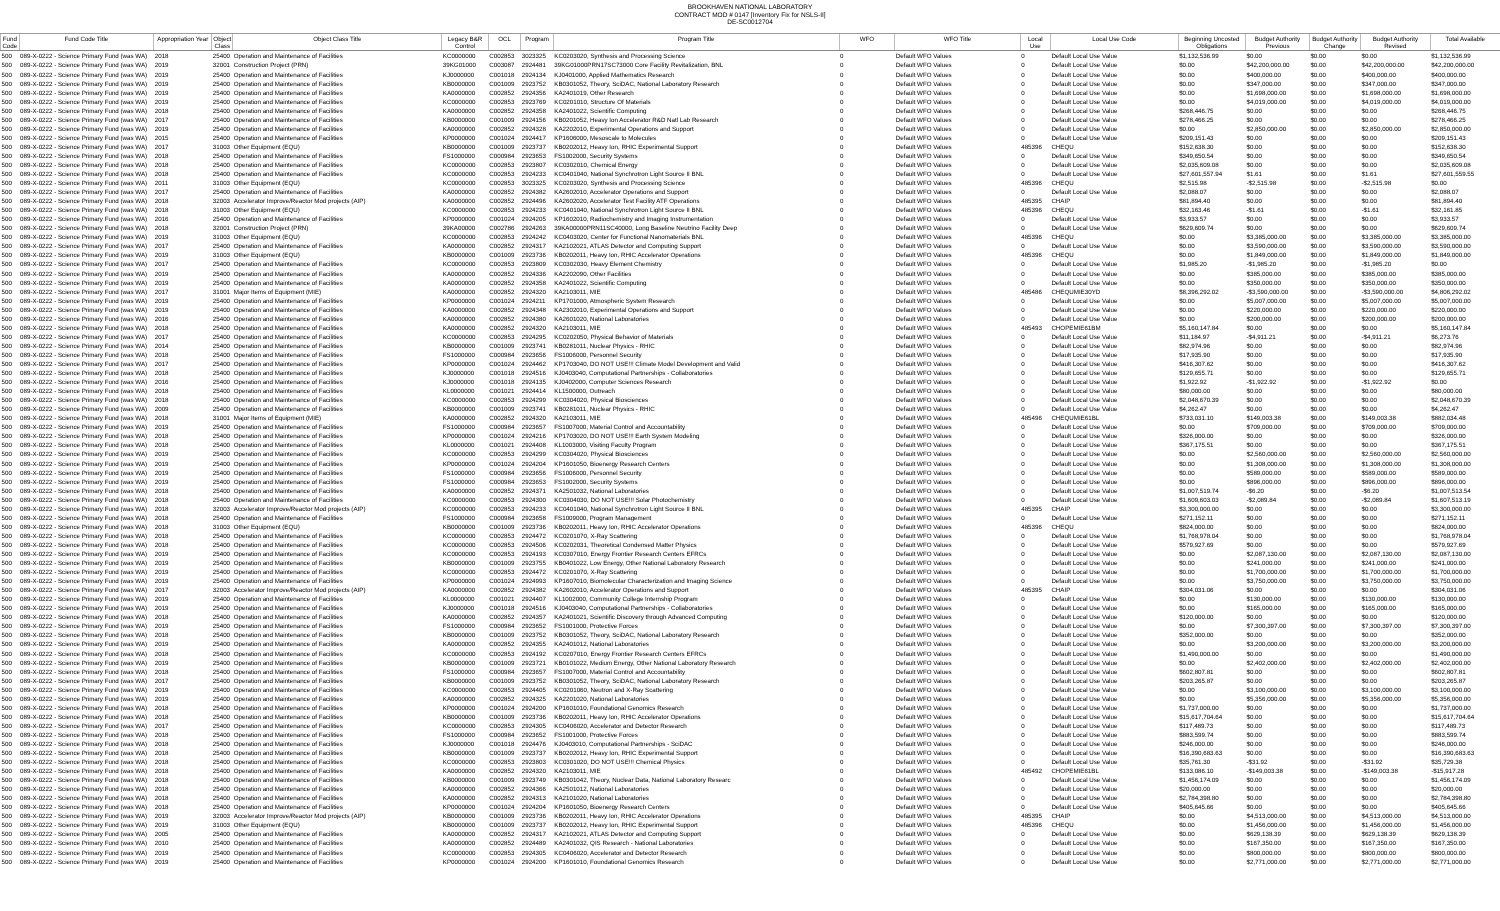BROOKHAVEN NATIONAL LABORATORY
CONTRACT MOD # 0147 [Inventory Fix for NSLS-II]
DE-SC0012704
| Fund Code | Fund Code Title | Appropriation Year | Object Class | Object Class Title | Legacy B&R Control | OCL | Program | Program Title | WFO | WFO Title | Local Use | Local Use Code | Beginning Uncosted Obligations | Budget Authority Previous | Budget Authority Change | Budget Authority Revised | Total Available |
| --- | --- | --- | --- | --- | --- | --- | --- | --- | --- | --- | --- | --- | --- | --- | --- | --- | --- |
| 500 | 089-X-0222 - Science Primary Fund (was WA) | 2018 | 25400 | Operation and Maintenance of Facilities | KC0000000 | C002853 | 3023325 | KC0203020, Synthesis and Processing Science | 0 | Default WFO Values | 0 | Default Local Use Value | $1,132,536.99 | $0.00 | $0.00 | $0.00 | $1,132,536.99 |
| 500 | 089-X-0222 - Science Primary Fund (was WA) | 2019 | 32001 | Construction Project (PRN) | 39KG01000 | C003087 | 2924481 | 39KG01000PRN17SC73000 Core Facility Revitalization, BNL | 0 | Default WFO Values | 0 | Default Local Use Value | $0.00 | $42,200,000.00 | $0.00 | $42,200,000.00 | $42,200,000.00 |
| 500 | 089-X-0222 - Science Primary Fund (was WA) | 2019 | 25400 | Operation and Maintenance of Facilities | KJ0000000 | C001018 | 2924134 | KJ0401000, Applied Mathematics Research | 0 | Default WFO Values | 0 | Default Local Use Value | $0.00 | $400,000.00 | $0.00 | $400,000.00 | $400,000.00 |
| 500 | 089-X-0222 - Science Primary Fund (was WA) | 2019 | 25400 | Operation and Maintenance of Facilities | KB0000000 | C001009 | 2923752 | KB0301052, Theory, SciDAC, National Laboratory Research | 0 | Default WFO Values | 0 | Default Local Use Value | $0.00 | $347,000.00 | $0.00 | $347,000.00 | $347,000.00 |
| 500 | 089-X-0222 - Science Primary Fund (was WA) | 2019 | 25400 | Operation and Maintenance of Facilities | KA0000000 | C002852 | 2924356 | KA2401019, Other Research | 0 | Default WFO Values | 0 | Default Local Use Value | $0.00 | $1,698,000.00 | $0.00 | $1,698,000.00 | $1,698,000.00 |
| 500 | 089-X-0222 - Science Primary Fund (was WA) | 2019 | 25400 | Operation and Maintenance of Facilities | KC0000000 | C002853 | 2923769 | KC0201010, Structure Of Materials | 0 | Default WFO Values | 0 | Default Local Use Value | $0.00 | $4,019,000.00 | $0.00 | $4,019,000.00 | $4,019,000.00 |
| 500 | 089-X-0222 - Science Primary Fund (was WA) | 2018 | 25400 | Operation and Maintenance of Facilities | KA0000000 | C002852 | 2924358 | KA2401022, Scientific Computing | 0 | Default WFO Values | 0 | Default Local Use Value | $268,446.75 | $0.00 | $0.00 | $0.00 | $268,446.75 |
| 500 | 089-X-0222 - Science Primary Fund (was WA) | 2017 | 25400 | Operation and Maintenance of Facilities | KB0000000 | C001009 | 2924156 | KB0201052, Heavy Ion Accelerator R&D Natl Lab Research | 0 | Default WFO Values | 0 | Default Local Use Value | $278,466.25 | $0.00 | $0.00 | $0.00 | $278,466.25 |
| 500 | 089-X-0222 - Science Primary Fund (was WA) | 2019 | 25400 | Operation and Maintenance of Facilities | KA0000000 | C002852 | 2924328 | KA2202010, Experimental Operations and Support | 0 | Default WFO Values | 0 | Default Local Use Value | $0.00 | $2,850,000.00 | $0.00 | $2,850,000.00 | $2,850,000.00 |
| 500 | 089-X-0222 - Science Primary Fund (was WA) | 2015 | 25400 | Operation and Maintenance of Facilities | KP0000000 | C001024 | 2924417 | KP1606000, Mesoscale to Molecules | 0 | Default WFO Values | 0 | Default Local Use Value | $209,151.43 | $0.00 | $0.00 | $0.00 | $209,151.43 |
| 500 | 089-X-0222 - Science Primary Fund (was WA) | 2017 | 31003 | Other Equipment (EQU) | KB0000000 | C001009 | 2923737 | KB0202012, Heavy Ion, RHIC Experimental Support | 0 | Default WFO Values | 485396 | CHEQU | $152,638.30 | $0.00 | $0.00 | $0.00 | $152,638.30 |
| 500 | 089-X-0222 - Science Primary Fund (was WA) | 2018 | 25400 | Operation and Maintenance of Facilities | FS1000000 | C000984 | 2923653 | FS1002000, Security Systems | 0 | Default WFO Values | 0 | Default Local Use Value | $349,650.54 | $0.00 | $0.00 | $0.00 | $349,650.54 |
| 500 | 089-X-0222 - Science Primary Fund (was WA) | 2018 | 25400 | Operation and Maintenance of Facilities | KC0000000 | C002853 | 2923807 | KC0302010, Chemical Energy | 0 | Default WFO Values | 0 | Default Local Use Value | $2,035,609.08 | $0.00 | $0.00 | $0.00 | $2,035,609.08 |
| 500 | 089-X-0222 - Science Primary Fund (was WA) | 2018 | 25400 | Operation and Maintenance of Facilities | KC0000000 | C002853 | 2924233 | KC0401040, National Synchrotron Light Source II BNL | 0 | Default WFO Values | 0 | Default Local Use Value | $27,601,557.94 | $1.61 | $0.00 | $1.61 | $27,601,559.55 |
| 500 | 089-X-0222 - Science Primary Fund (was WA) | 2011 | 31003 | Other Equipment (EQU) | KC0000000 | C002853 | 3023325 | KC0203020, Synthesis and Processing Science | 0 | Default WFO Values | 485396 | CHEQU | $2,515.98 | -$2,515.98 | $0.00 | -$2,515.98 | $0.00 |
| 500 | 089-X-0222 - Science Primary Fund (was WA) | 2017 | 25400 | Operation and Maintenance of Facilities | KA0000000 | C002852 | 2924382 | KA2602010, Accelerator Operations and Support | 0 | Default WFO Values | 0 | Default Local Use Value | $2,088.07 | $0.00 | $0.00 | $0.00 | $2,088.07 |
| 500 | 089-X-0222 - Science Primary Fund (was WA) | 2018 | 32003 | Accelerator Improve/Reactor Mod projects (AIP) | KA0000000 | C002852 | 2924496 | KA2602020, Accelerator Test Facility ATF Operations | 0 | Default WFO Values | 485395 | CHAIP | $81,894.40 | $0.00 | $0.00 | $0.00 | $81,894.40 |
| 500 | 089-X-0222 - Science Primary Fund (was WA) | 2018 | 31003 | Other Equipment (EQU) | KC0000000 | C002853 | 2924233 | KC0401040, National Synchrotron Light Source II BNL | 0 | Default WFO Values | 485396 | CHEQU | $32,163.46 | -$1.61 | $0.00 | -$1.61 | $32,161.85 |
| 500 | 089-X-0222 - Science Primary Fund (was WA) | 2016 | 25400 | Operation and Maintenance of Facilities | KP0000000 | C001024 | 2924205 | KP1602010, Radiochemistry and Imaging Instrumentation | 0 | Default WFO Values | 0 | Default Local Use Value | $3,933.57 | $0.00 | $0.00 | $0.00 | $3,933.57 |
| 500 | 089-X-0222 - Science Primary Fund (was WA) | 2018 | 32001 | Construction Project (PRN) | 39KA00000 | C002786 | 2924263 | 39KA00000PRN11SC40000, Long Baseline Neutrino Facility Deep | 0 | Default WFO Values | 0 | Default Local Use Value | $629,609.74 | $0.00 | $0.00 | $0.00 | $629,609.74 |
| 500 | 089-X-0222 - Science Primary Fund (was WA) | 2019 | 31003 | Other Equipment (EQU) | KC0000000 | C002853 | 2924242 | KC0403020, Center for Functional Nanomaterials BNL | 0 | Default WFO Values | 485396 | CHEQU | $0.00 | $3,385,000.00 | $0.00 | $3,385,000.00 | $3,385,000.00 |
| 500 | 089-X-0222 - Science Primary Fund (was WA) | 2017 | 25400 | Operation and Maintenance of Facilities | KA0000000 | C002852 | 2924317 | KA2102021, ATLAS Detector and Computing Support | 0 | Default WFO Values | 0 | Default Local Use Value | $0.00 | $3,590,000.00 | $0.00 | $3,590,000.00 | $3,590,000.00 |
| 500 | 089-X-0222 - Science Primary Fund (was WA) | 2019 | 31003 | Other Equipment (EQU) | KB0000000 | C001009 | 2923736 | KB0202011, Heavy Ion, RHIC Accelerator Operations | 0 | Default WFO Values | 485396 | CHEQU | $0.00 | $1,849,000.00 | $0.00 | $1,849,000.00 | $1,849,000.00 |
| 500 | 089-X-0222 - Science Primary Fund (was WA) | 2017 | 25400 | Operation and Maintenance of Facilities | KC0000000 | C002853 | 2923809 | KC0302030, Heavy Element Chemistry | 0 | Default WFO Values | 0 | Default Local Use Value | $1,985.20 | -$1,985.20 | $0.00 | -$1,985.20 | $0.00 |
| 500 | 089-X-0222 - Science Primary Fund (was WA) | 2019 | 25400 | Operation and Maintenance of Facilities | KA0000000 | C002852 | 2924336 | KA2202090, Other Facilities | 0 | Default WFO Values | 0 | Default Local Use Value | $0.00 | $385,000.00 | $0.00 | $385,000.00 | $385,000.00 |
| 500 | 089-X-0222 - Science Primary Fund (was WA) | 2019 | 25400 | Operation and Maintenance of Facilities | KA0000000 | C002852 | 2924358 | KA2401022, Scientific Computing | 0 | Default WFO Values | 0 | Default Local Use Value | $0.00 | $350,000.00 | $0.00 | $350,000.00 | $350,000.00 |
| 500 | 089-X-0222 - Science Primary Fund (was WA) | 2017 | 31001 | Major Items of Equipment (MIE) | KA0000000 | C002852 | 2924320 | KA2103011, MIE | 0 | Default WFO Values | 485486 | CHEQUMIE30YD | $8,396,292.02 | -$3,590,000.00 | $0.00 | -$3,590,000.00 | $4,806,292.02 |
| 500 | 089-X-0222 - Science Primary Fund (was WA) | 2019 | 25400 | Operation and Maintenance of Facilities | KP0000000 | C001024 | 2924211 | KP1701000, Atmospheric System Research | 0 | Default WFO Values | 0 | Default Local Use Value | $0.00 | $5,007,000.00 | $0.00 | $5,007,000.00 | $5,007,000.00 |
| 500 | 089-X-0222 - Science Primary Fund (was WA) | 2019 | 25400 | Operation and Maintenance of Facilities | KA0000000 | C002852 | 2924348 | KA2302010, Experimental Operations and Support | 0 | Default WFO Values | 0 | Default Local Use Value | $0.00 | $220,000.00 | $0.00 | $220,000.00 | $220,000.00 |
| 500 | 089-X-0222 - Science Primary Fund (was WA) | 2016 | 25400 | Operation and Maintenance of Facilities | KA0000000 | C002852 | 2924380 | KA2601020, National Laboratories | 0 | Default WFO Values | 0 | Default Local Use Value | $0.00 | $200,000.00 | $0.00 | $200,000.00 | $200,000.00 |
| 500 | 089-X-0222 - Science Primary Fund (was WA) | 2018 | 25400 | Operation and Maintenance of Facilities | KA0000000 | C002852 | 2924320 | KA2103011, MIE | 0 | Default WFO Values | 485493 | CHOPEMIE61BM | $5,160,147.84 | $0.00 | $0.00 | $0.00 | $5,160,147.84 |
| 500 | 089-X-0222 - Science Primary Fund (was WA) | 2017 | 25400 | Operation and Maintenance of Facilities | KC0000000 | C002853 | 2924295 | KC0202050, Physical Behavior of Materials | 0 | Default WFO Values | 0 | Default Local Use Value | $11,184.97 | -$4,911.21 | $0.00 | -$4,911.21 | $6,273.76 |
| 500 | 089-X-0222 - Science Primary Fund (was WA) | 2014 | 25400 | Operation and Maintenance of Facilities | KB0000000 | C001009 | 2923741 | KB0281011, Nuclear Physics - RHIC | 0 | Default WFO Values | 0 | Default Local Use Value | $82,974.96 | $0.00 | $0.00 | $0.00 | $82,974.96 |
| 500 | 089-X-0222 - Science Primary Fund (was WA) | 2018 | 25400 | Operation and Maintenance of Facilities | FS1000000 | C000984 | 2923656 | FS1006000, Personnel Security | 0 | Default WFO Values | 0 | Default Local Use Value | $17,935.90 | $0.00 | $0.00 | $0.00 | $17,935.90 |
| 500 | 089-X-0222 - Science Primary Fund (was WA) | 2017 | 25400 | Operation and Maintenance of Facilities | KP0000000 | C001024 | 2924462 | KP1703040, DO NOT USE!!! Climate Model Development and Valid | 0 | Default WFO Values | 0 | Default Local Use Value | $416,307.62 | $0.00 | $0.00 | $0.00 | $416,307.62 |
| 500 | 089-X-0222 - Science Primary Fund (was WA) | 2018 | 25400 | Operation and Maintenance of Facilities | KJ0000000 | C001018 | 2924516 | KJ0403040, Computational Partnerships - Collaboratories | 0 | Default WFO Values | 0 | Default Local Use Value | $129,655.71 | $0.00 | $0.00 | $0.00 | $129,655.71 |
| 500 | 089-X-0222 - Science Primary Fund (was WA) | 2016 | 25400 | Operation and Maintenance of Facilities | KJ0000000 | C001018 | 2924135 | KJ0402000, Computer Sciences Research | 0 | Default WFO Values | 0 | Default Local Use Value | $1,922.92 | -$1,922.92 | $0.00 | -$1,922.92 | $0.00 |
| 500 | 089-X-0222 - Science Primary Fund (was WA) | 2018 | 25400 | Operation and Maintenance of Facilities | KL0000000 | C001021 | 2924414 | KL1500000, Outreach | 0 | Default WFO Values | 0 | Default Local Use Value | $80,000.00 | $0.00 | $0.00 | $0.00 | $80,000.00 |
| 500 | 089-X-0222 - Science Primary Fund (was WA) | 2018 | 25400 | Operation and Maintenance of Facilities | KC0000000 | C002853 | 2924299 | KC0304020, Physical Biosciences | 0 | Default WFO Values | 0 | Default Local Use Value | $2,048,670.39 | $0.00 | $0.00 | $0.00 | $2,048,670.39 |
| 500 | 089-X-0222 - Science Primary Fund (was WA) | 2009 | 25400 | Operation and Maintenance of Facilities | KB0000000 | C001009 | 2923741 | KB0281011, Nuclear Physics - RHIC | 0 | Default WFO Values | 0 | Default Local Use Value | $4,262.47 | $0.00 | $0.00 | $0.00 | $4,262.47 |
| 500 | 089-X-0222 - Science Primary Fund (was WA) | 2018 | 31001 | Major Items of Equipment (MIE) | KA0000000 | C002852 | 2924320 | KA2103011, MIE | 0 | Default WFO Values | 485496 | CHEQUMIE61BL | $733,031.10 | $149,003.38 | $0.00 | $149,003.38 | $882,034.48 |
| 500 | 089-X-0222 - Science Primary Fund (was WA) | 2019 | 25400 | Operation and Maintenance of Facilities | FS1000000 | C000984 | 2923657 | FS1007000, Material Control and Accountability | 0 | Default WFO Values | 0 | Default Local Use Value | $0.00 | $709,000.00 | $0.00 | $709,000.00 | $709,000.00 |
| 500 | 089-X-0222 - Science Primary Fund (was WA) | 2018 | 25400 | Operation and Maintenance of Facilities | KP0000000 | C001024 | 2924216 | KP1703020, DO NOT USE!!! Earth System Modeling | 0 | Default WFO Values | 0 | Default Local Use Value | $326,000.00 | $0.00 | $0.00 | $0.00 | $326,000.00 |
| 500 | 089-X-0222 - Science Primary Fund (was WA) | 2018 | 25400 | Operation and Maintenance of Facilities | KL0000000 | C001021 | 2924408 | KL1003000, Visiting Faculty Program | 0 | Default WFO Values | 0 | Default Local Use Value | $367,175.51 | $0.00 | $0.00 | $0.00 | $367,175.51 |
| 500 | 089-X-0222 - Science Primary Fund (was WA) | 2019 | 25400 | Operation and Maintenance of Facilities | KC0000000 | C002853 | 2924299 | KC0304020, Physical Biosciences | 0 | Default WFO Values | 0 | Default Local Use Value | $0.00 | $2,560,000.00 | $0.00 | $2,560,000.00 | $2,560,000.00 |
| 500 | 089-X-0222 - Science Primary Fund (was WA) | 2019 | 25400 | Operation and Maintenance of Facilities | KP0000000 | C001024 | 2924204 | KP1601050, Bioenergy Research Centers | 0 | Default WFO Values | 0 | Default Local Use Value | $0.00 | $1,308,000.00 | $0.00 | $1,308,000.00 | $1,308,000.00 |
| 500 | 089-X-0222 - Science Primary Fund (was WA) | 2019 | 25400 | Operation and Maintenance of Facilities | FS1000000 | C000984 | 2923656 | FS1006000, Personnel Security | 0 | Default WFO Values | 0 | Default Local Use Value | $0.00 | $589,000.00 | $0.00 | $589,000.00 | $589,000.00 |
| 500 | 089-X-0222 - Science Primary Fund (was WA) | 2019 | 25400 | Operation and Maintenance of Facilities | FS1000000 | C000984 | 2923653 | FS1002000, Security Systems | 0 | Default WFO Values | 0 | Default Local Use Value | $0.00 | $896,000.00 | $0.00 | $896,000.00 | $896,000.00 |
| 500 | 089-X-0222 - Science Primary Fund (was WA) | 2018 | 25400 | Operation and Maintenance of Facilities | KA0000000 | C002852 | 2924371 | KA2501032, National Laboratories | 0 | Default WFO Values | 0 | Default Local Use Value | $1,007,519.74 | -$6.20 | $0.00 | -$6.20 | $1,007,513.54 |
| 500 | 089-X-0222 - Science Primary Fund (was WA) | 2018 | 25400 | Operation and Maintenance of Facilities | KC0000000 | C002853 | 2924300 | KC0304030, DO NOT USE!!! Solar Photochemistry | 0 | Default WFO Values | 0 | Default Local Use Value | $1,609,603.03 | -$2,089.84 | $0.00 | -$2,089.84 | $1,607,513.19 |
| 500 | 089-X-0222 - Science Primary Fund (was WA) | 2018 | 32003 | Accelerator Improve/Reactor Mod projects (AIP) | KC0000000 | C002853 | 2924233 | KC0401040, National Synchrotron Light Source II BNL | 0 | Default WFO Values | 485395 | CHAIP | $3,300,000.00 | $0.00 | $0.00 | $0.00 | $3,300,000.00 |
| 500 | 089-X-0222 - Science Primary Fund (was WA) | 2018 | 25400 | Operation and Maintenance of Facilities | FS1000000 | C000984 | 2923658 | FS1009000, Program Management | 0 | Default WFO Values | 0 | Default Local Use Value | $271,152.11 | $0.00 | $0.00 | $0.00 | $271,152.11 |
| 500 | 089-X-0222 - Science Primary Fund (was WA) | 2018 | 31003 | Other Equipment (EQU) | KB0000000 | C001009 | 2923736 | KB0202011, Heavy Ion, RHIC Accelerator Operations | 0 | Default WFO Values | 485396 | CHEQU | $824,000.00 | $0.00 | $0.00 | $0.00 | $824,000.00 |
| 500 | 089-X-0222 - Science Primary Fund (was WA) | 2018 | 25400 | Operation and Maintenance of Facilities | KC0000000 | C002853 | 2924472 | KC0201070, X-Ray Scattering | 0 | Default WFO Values | 0 | Default Local Use Value | $1,768,978.04 | $0.00 | $0.00 | $0.00 | $1,768,978.04 |
| 500 | 089-X-0222 - Science Primary Fund (was WA) | 2018 | 25400 | Operation and Maintenance of Facilities | KC0000000 | C002853 | 2924506 | KC0202031, Theoretical Condensed Matter Physics | 0 | Default WFO Values | 0 | Default Local Use Value | $579,927.69 | $0.00 | $0.00 | $0.00 | $579,927.69 |
| 500 | 089-X-0222 - Science Primary Fund (was WA) | 2019 | 25400 | Operation and Maintenance of Facilities | KC0000000 | C002853 | 2924193 | KC0307010, Energy Frontier Research Centers EFRCs | 0 | Default WFO Values | 0 | Default Local Use Value | $0.00 | $2,087,130.00 | $0.00 | $2,087,130.00 | $2,087,130.00 |
| 500 | 089-X-0222 - Science Primary Fund (was WA) | 2019 | 25400 | Operation and Maintenance of Facilities | KB0000000 | C001009 | 2923755 | KB0401022, Low Energy, Other National Laboratory Research | 0 | Default WFO Values | 0 | Default Local Use Value | $0.00 | $241,000.00 | $0.00 | $241,000.00 | $241,000.00 |
| 500 | 089-X-0222 - Science Primary Fund (was WA) | 2019 | 25400 | Operation and Maintenance of Facilities | KC0000000 | C002853 | 2924472 | KC0201070, X-Ray Scattering | 0 | Default WFO Values | 0 | Default Local Use Value | $0.00 | $1,700,000.00 | $0.00 | $1,700,000.00 | $1,700,000.00 |
| 500 | 089-X-0222 - Science Primary Fund (was WA) | 2019 | 25400 | Operation and Maintenance of Facilities | KP0000000 | C001024 | 2924993 | KP1607010, Biomolecular Characterization and Imaging Science | 0 | Default WFO Values | 0 | Default Local Use Value | $0.00 | $3,750,000.00 | $0.00 | $3,750,000.00 | $3,750,000.00 |
| 500 | 089-X-0222 - Science Primary Fund (was WA) | 2017 | 32003 | Accelerator Improve/Reactor Mod projects (AIP) | KA0000000 | C002852 | 2924382 | KA2602010, Accelerator Operations and Support | 0 | Default WFO Values | 485395 | CHAIP | $304,031.06 | $0.00 | $0.00 | $0.00 | $304,031.06 |
| 500 | 089-X-0222 - Science Primary Fund (was WA) | 2019 | 25400 | Operation and Maintenance of Facilities | KL0000000 | C001021 | 2924407 | KL1002000, Community College Internship Program | 0 | Default WFO Values | 0 | Default Local Use Value | $0.00 | $130,000.00 | $0.00 | $130,000.00 | $130,000.00 |
| 500 | 089-X-0222 - Science Primary Fund (was WA) | 2019 | 25400 | Operation and Maintenance of Facilities | KJ0000000 | C001018 | 2924516 | KJ0403040, Computational Partnerships - Collaboratories | 0 | Default WFO Values | 0 | Default Local Use Value | $0.00 | $165,000.00 | $0.00 | $165,000.00 | $165,000.00 |
| 500 | 089-X-0222 - Science Primary Fund (was WA) | 2018 | 25400 | Operation and Maintenance of Facilities | KA0000000 | C002852 | 2924357 | KA2401021, Scientific Discovery through Advanced Computing | 0 | Default WFO Values | 0 | Default Local Use Value | $120,000.00 | $0.00 | $0.00 | $0.00 | $120,000.00 |
| 500 | 089-X-0222 - Science Primary Fund (was WA) | 2019 | 25400 | Operation and Maintenance of Facilities | FS1000000 | C000984 | 2923652 | FS1001000, Protective Forces | 0 | Default WFO Values | 0 | Default Local Use Value | $0.00 | $7,300,397.00 | $0.00 | $7,300,397.00 | $7,300,397.00 |
| 500 | 089-X-0222 - Science Primary Fund (was WA) | 2018 | 25400 | Operation and Maintenance of Facilities | KB0000000 | C001009 | 2923752 | KB0301052, Theory, SciDAC, National Laboratory Research | 0 | Default WFO Values | 0 | Default Local Use Value | $352,000.00 | $0.00 | $0.00 | $0.00 | $352,000.00 |
| 500 | 089-X-0222 - Science Primary Fund (was WA) | 2019 | 25400 | Operation and Maintenance of Facilities | KA0000000 | C002852 | 2924355 | KA2401012, National Laboratories | 0 | Default WFO Values | 0 | Default Local Use Value | $0.00 | $3,200,000.00 | $0.00 | $3,200,000.00 | $3,200,000.00 |
| 500 | 089-X-0222 - Science Primary Fund (was WA) | 2018 | 25400 | Operation and Maintenance of Facilities | KC0000000 | C002853 | 2924192 | KC0207010, Energy Frontier Research Centers EFRCs | 0 | Default WFO Values | 0 | Default Local Use Value | $1,490,000.00 | $0.00 | $0.00 | $0.00 | $1,490,000.00 |
| 500 | 089-X-0222 - Science Primary Fund (was WA) | 2019 | 25400 | Operation and Maintenance of Facilities | KB0000000 | C001009 | 2923721 | KB0101022, Medium Energy, Other National Laboratory Research | 0 | Default WFO Values | 0 | Default Local Use Value | $0.00 | $2,402,000.00 | $0.00 | $2,402,000.00 | $2,402,000.00 |
| 500 | 089-X-0222 - Science Primary Fund (was WA) | 2018 | 25400 | Operation and Maintenance of Facilities | FS1000000 | C000984 | 2923657 | FS1007000, Material Control and Accountability | 0 | Default WFO Values | 0 | Default Local Use Value | $602,807.81 | $0.00 | $0.00 | $0.00 | $602,807.81 |
| 500 | 089-X-0222 - Science Primary Fund (was WA) | 2017 | 25400 | Operation and Maintenance of Facilities | KB0000000 | C001009 | 2923752 | KB0301052, Theory, SciDAC, National Laboratory Research | 0 | Default WFO Values | 0 | Default Local Use Value | $203,265.87 | $0.00 | $0.00 | $0.00 | $203,265.87 |
| 500 | 089-X-0222 - Science Primary Fund (was WA) | 2019 | 25400 | Operation and Maintenance of Facilities | KC0000000 | C002853 | 2924405 | KC0201060, Neutron and X-Ray Scattering | 0 | Default WFO Values | 0 | Default Local Use Value | $0.00 | $3,100,000.00 | $0.00 | $3,100,000.00 | $3,100,000.00 |
| 500 | 089-X-0222 - Science Primary Fund (was WA) | 2019 | 25400 | Operation and Maintenance of Facilities | KA0000000 | C002852 | 2924325 | KA2201020, National Laboratories | 0 | Default WFO Values | 0 | Default Local Use Value | $0.00 | $5,356,000.00 | $0.00 | $5,356,000.00 | $5,356,000.00 |
| 500 | 089-X-0222 - Science Primary Fund (was WA) | 2018 | 25400 | Operation and Maintenance of Facilities | KP0000000 | C001024 | 2924200 | KP1601010, Foundational Genomics Research | 0 | Default WFO Values | 0 | Default Local Use Value | $1,737,000.00 | $0.00 | $0.00 | $0.00 | $1,737,000.00 |
| 500 | 089-X-0222 - Science Primary Fund (was WA) | 2018 | 25400 | Operation and Maintenance of Facilities | KB0000000 | C001009 | 2923736 | KB0202011, Heavy Ion, RHIC Accelerator Operations | 0 | Default WFO Values | 0 | Default Local Use Value | $15,617,704.64 | $0.00 | $0.00 | $0.00 | $15,617,704.64 |
| 500 | 089-X-0222 - Science Primary Fund (was WA) | 2017 | 25400 | Operation and Maintenance of Facilities | KC0000000 | C002853 | 2924305 | KC0406020, Accelerator and Detector Research | 0 | Default WFO Values | 0 | Default Local Use Value | $117,489.73 | $0.00 | $0.00 | $0.00 | $117,489.73 |
| 500 | 089-X-0222 - Science Primary Fund (was WA) | 2018 | 25400 | Operation and Maintenance of Facilities | FS1000000 | C000984 | 2923652 | FS1001000, Protective Forces | 0 | Default WFO Values | 0 | Default Local Use Value | $883,599.74 | $0.00 | $0.00 | $0.00 | $883,599.74 |
| 500 | 089-X-0222 - Science Primary Fund (was WA) | 2018 | 25400 | Operation and Maintenance of Facilities | KJ0000000 | C001018 | 2924476 | KJ0403010, Computational Partnerships - SciDAC | 0 | Default WFO Values | 0 | Default Local Use Value | $246,000.00 | $0.00 | $0.00 | $0.00 | $246,000.00 |
| 500 | 089-X-0222 - Science Primary Fund (was WA) | 2018 | 25400 | Operation and Maintenance of Facilities | KB0000000 | C001009 | 2923737 | KB0202012, Heavy Ion, RHIC Experimental Support | 0 | Default WFO Values | 0 | Default Local Use Value | $16,390,683.63 | $0.00 | $0.00 | $0.00 | $16,390,683.63 |
| 500 | 089-X-0222 - Science Primary Fund (was WA) | 2018 | 25400 | Operation and Maintenance of Facilities | KC0000000 | C002853 | 2923803 | KC0301020, DO NOT USE!!! Chemical Physics | 0 | Default WFO Values | 0 | Default Local Use Value | $35,761.30 | -$31.92 | $0.00 | -$31.92 | $35,729.38 |
| 500 | 089-X-0222 - Science Primary Fund (was WA) | 2018 | 25400 | Operation and Maintenance of Facilities | KA0000000 | C002852 | 2924320 | KA2103011, MIE | 0 | Default WFO Values | 485492 | CHOPEMIE61BL | $133,086.10 | -$149,003.38 | $0.00 | -$149,003.38 | -$15,917.28 |
| 500 | 089-X-0222 - Science Primary Fund (was WA) | 2018 | 25400 | Operation and Maintenance of Facilities | KB0000000 | C001009 | 2923749 | KB0301042, Theory, Nuclear Data, National Laboratory Researc | 0 | Default WFO Values | 0 | Default Local Use Value | $1,456,174.09 | $0.00 | $0.00 | $0.00 | $1,456,174.09 |
| 500 | 089-X-0222 - Science Primary Fund (was WA) | 2018 | 25400 | Operation and Maintenance of Facilities | KA0000000 | C002852 | 2924366 | KA2501012, National Laboratories | 0 | Default WFO Values | 0 | Default Local Use Value | $20,000.00 | $0.00 | $0.00 | $0.00 | $20,000.00 |
| 500 | 089-X-0222 - Science Primary Fund (was WA) | 2018 | 25400 | Operation and Maintenance of Facilities | KA0000000 | C002852 | 2924313 | KA2101020, National Laboratories | 0 | Default WFO Values | 0 | Default Local Use Value | $2,784,398.80 | $0.00 | $0.00 | $0.00 | $2,784,398.80 |
| 500 | 089-X-0222 - Science Primary Fund (was WA) | 2018 | 25400 | Operation and Maintenance of Facilities | KP0000000 | C001024 | 2924204 | KP1601050, Bioenergy Research Centers | 0 | Default WFO Values | 0 | Default Local Use Value | $405,645.66 | $0.00 | $0.00 | $0.00 | $405,645.66 |
| 500 | 089-X-0222 - Science Primary Fund (was WA) | 2019 | 32003 | Accelerator Improve/Reactor Mod projects (AIP) | KB0000000 | C001009 | 2923736 | KB0202011, Heavy Ion, RHIC Accelerator Operations | 0 | Default WFO Values | 485395 | CHAIP | $0.00 | $4,513,000.00 | $0.00 | $4,513,000.00 | $4,513,000.00 |
| 500 | 089-X-0222 - Science Primary Fund (was WA) | 2019 | 31003 | Other Equipment (EQU) | KB0000000 | C001009 | 2923737 | KB0202012, Heavy Ion, RHIC Experimental Support | 0 | Default WFO Values | 485396 | CHEQU | $0.00 | $1,456,000.00 | $0.00 | $1,456,000.00 | $1,456,000.00 |
| 500 | 089-X-0222 - Science Primary Fund (was WA) | 2005 | 25400 | Operation and Maintenance of Facilities | KA0000000 | C002852 | 2924317 | KA2102021, ATLAS Detector and Computing Support | 0 | Default WFO Values | 0 | Default Local Use Value | $0.00 | $629,138.39 | $0.00 | $629,138.39 | $629,138.39 |
| 500 | 089-X-0222 - Science Primary Fund (was WA) | 2010 | 25400 | Operation and Maintenance of Facilities | KA0000000 | C002852 | 2924489 | KA2401032, QIS Research - National Laboratories | 0 | Default WFO Values | 0 | Default Local Use Value | $0.00 | $167,350.00 | $0.00 | $167,350.00 | $167,350.00 |
| 500 | 089-X-0222 - Science Primary Fund (was WA) | 2019 | 25400 | Operation and Maintenance of Facilities | KC0000000 | C002853 | 2924305 | KC0406020, Accelerator and Detector Research | 0 | Default WFO Values | 0 | Default Local Use Value | $0.00 | $800,000.00 | $0.00 | $800,000.00 | $800,000.00 |
| 500 | 089-X-0222 - Science Primary Fund (was WA) | 2019 | 25400 | Operation and Maintenance of Facilities | KP0000000 | C001024 | 2924200 | KP1601010, Foundational Genomics Research | 0 | Default WFO Values | 0 | Default Local Use Value | $0.00 | $2,771,000.00 | $0.00 | $2,771,000.00 | $2,771,000.00 |